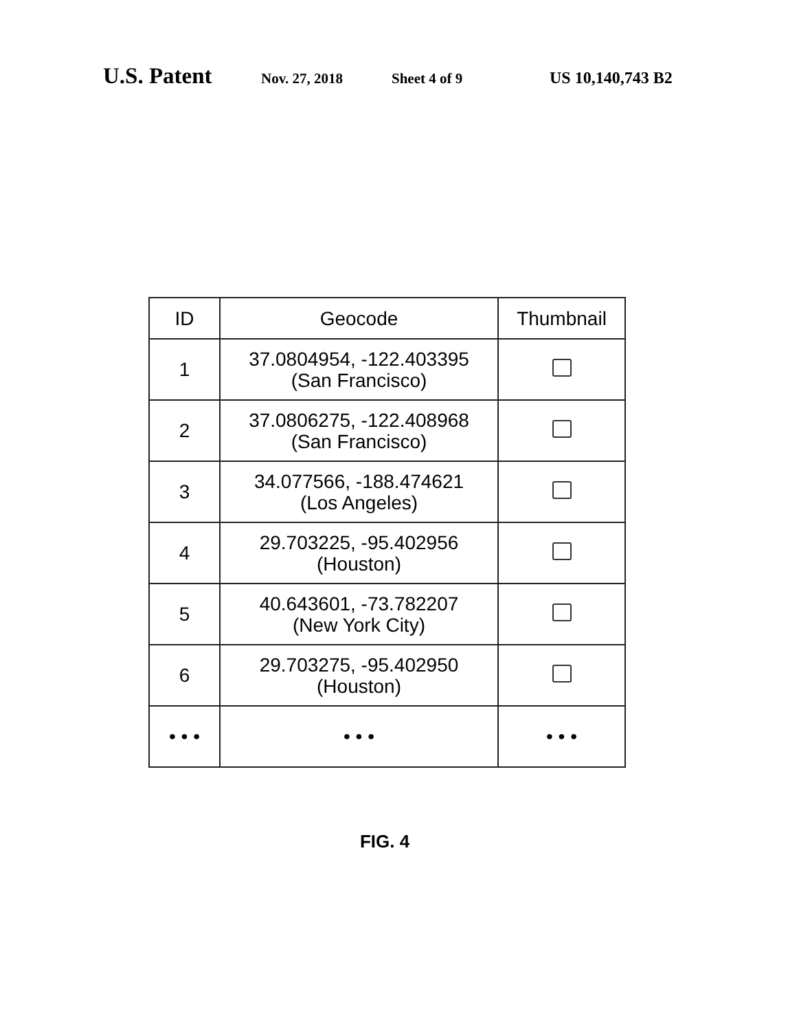U.S. Patent Nov. 27, 2018 Sheet 4 of 9 US 10,140,743 B2
| ID | Geocode | Thumbnail |
| --- | --- | --- |
| 1 | 37.0804954, -122.403395 (San Francisco) | |
| 2 | 37.0806275, -122.408968 (San Francisco) | |
| 3 | 34.077566, -188.474621 (Los Angeles) | |
| 4 | 29.703225, -95.402956 (Houston) | |
| 5 | 40.643601, -73.782207 (New York City) | |
| 6 | 29.703275, -95.402950 (Houston) | |
| • • • | • • • | • • • |
FIG. 4